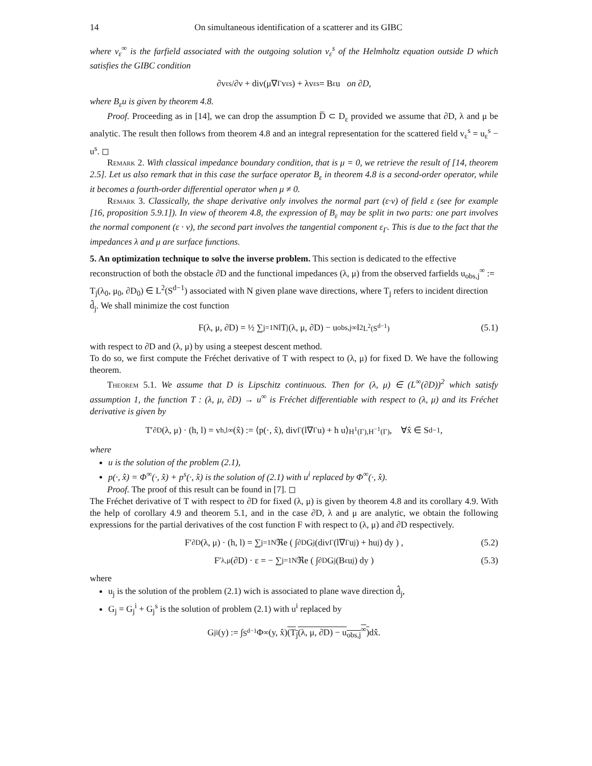14 On simultaneous identification of a scatterer and its GIBC
where v<sub>ε</sub><sup>∞</sup> is the farfield associated with the outgoing solution v<sub>ε</sub><sup>s</sup> of the Helmholtz equation outside D which satisfies the GIBC condition
∂v<sub>ε</sub><sup>s</sup>/∂ν + div(μ∇<sub>Γ</sub>v<sub>ε</sub><sup>s</sup>) + λv<sub>ε</sub><sup>s</sup> = B<sub>ε</sub>u on ∂D,
where B<sub>ε</sub>u is given by theorem 4.8.
Proof. Proceeding as in [14], we can drop the assumption D̅ ⊂ D<sub>ε</sub> provided we assume that ∂D, λ and μ be analytic. The result then follows from theorem 4.8 and an integral representation for the scattered field v<sub>ε</sub><sup>s</sup> = u<sub>ε</sub><sup>s</sup> − u<sup>s</sup>. ◻
Remark 2. With classical impedance boundary condition, that is μ = 0, we retrieve the result of [14, theorem 2.5]. Let us also remark that in this case the surface operator B<sub>ε</sub> in theorem 4.8 is a second-order operator, while it becomes a fourth-order differential operator when μ ≠ 0.
Remark 3. Classically, the shape derivative only involves the normal part (ε·ν) of field ε (see for example [16, proposition 5.9.1]). In view of theorem 4.8, the expression of B<sub>ε</sub> may be split in two parts: one part involves the normal component (ε · ν), the second part involves the tangential component ε<sub>Γ</sub>. This is due to the fact that the impedances λ and μ are surface functions.
5. An optimization technique to solve the inverse problem.
This section is dedicated to the effective reconstruction of both the obstacle ∂D and the functional impedances (λ, μ) from the observed farfields u<sub>obs,j</sub><sup>∞</sup> := T<sub>j</sub>(λ<sub>0</sub>, μ<sub>0</sub>, ∂D<sub>0</sub>) ∈ L<sup>2</sup>(S<sup>d−1</sup>) associated with N given plane wave directions, where T<sub>j</sub> refers to incident direction d̂<sub>j</sub>. We shall minimize the cost function
F(λ, μ, ∂D) = ½ ∑<sub>j=1</sub><sup>N</sup> ‖T<sub>j</sub>(λ, μ, ∂D) − u<sub>obs,j</sub><sup>∞</sup>‖<sup>2</sup><sub>L<sup>2</sup>(S<sup>d−1</sup>)</sub> (5.1)
with respect to ∂D and (λ, μ) by using a steepest descent method.
To do so, we first compute the Fréchet derivative of T with respect to (λ, μ) for fixed D. We have the following theorem.
Theorem 5.1. We assume that D is Lipschitz continuous. Then for (λ, μ) ∈ (L<sup>∞</sup>(∂D))<sup>2</sup> which satisfy assumption 1, the function T : (λ, μ, ∂D) → u<sup>∞</sup> is Fréchet differentiable with respect to (λ, μ) and its Fréchet derivative is given by
T′<sub>∂D</sub>(λ, μ) · (h, l) = v<sub>h,l</sub><sup>∞</sup>(x̂) := ⟨p(·, x̂), div<sub>Γ</sub>(l∇<sub>Γ</sub>u) + h u⟩<sub>H<sup>1</sup>(Γ),H<sup>−1</sup>(Γ)</sub>, ∀x̂ ∈ S<sup>d−1</sup>,
where
u is the solution of the problem (2.1),
p(·, x̂) = Φ<sup>∞</sup>(·, x̂) + p<sup>s</sup>(·, x̂) is the solution of (2.1) with u<sup>i</sup> replaced by Φ<sup>∞</sup>(·, x̂).
Proof. The proof of this result can be found in [7]. ◻
The Fréchet derivative of T with respect to ∂D for fixed (λ, μ) is given by theorem 4.8 and its corollary 4.9. With the help of corollary 4.9 and theorem 5.1, and in the case ∂D, λ and μ are analytic, we obtain the following expressions for the partial derivatives of the cost function F with respect to (λ, μ) and ∂D respectively.
F′<sub>∂D</sub>(λ, μ) · (h, l) = ∑<sub>j=1</sub><sup>N</sup> ℜe ( ∫<sub>∂D</sub> G<sub>j</sub>(div<sub>Γ</sub>(l∇<sub>Γ</sub>u<sub>j</sub>) + hu<sub>j</sub>) dy ) , (5.2)
F′<sub>λ,μ</sub>(∂D) · ε = − ∑<sub>j=1</sub><sup>N</sup> ℜe ( ∫<sub>∂D</sub> G<sub>j</sub>(B<sub>ε</sub>u<sub>j</sub>) dy ) (5.3)
where
u<sub>j</sub> is the solution of the problem (2.1) wich is associated to plane wave direction d̂<sub>j</sub>,
G<sub>j</sub> = G<sub>j</sub><sup>i</sup> + G<sub>j</sub><sup>s</sup> is the solution of problem (2.1) with u<sup>i</sup> replaced by
G<sub>j</sub><sup>i</sup>(y) := ∫<sub>S<sup>d−1</sup></sub> Φ<sup>∞</sup>(y, x̂) (T<sub>j</sub>(λ, μ, ∂D) − u<sub>obs,j</sub><sup>∞</sup>) dx̂.